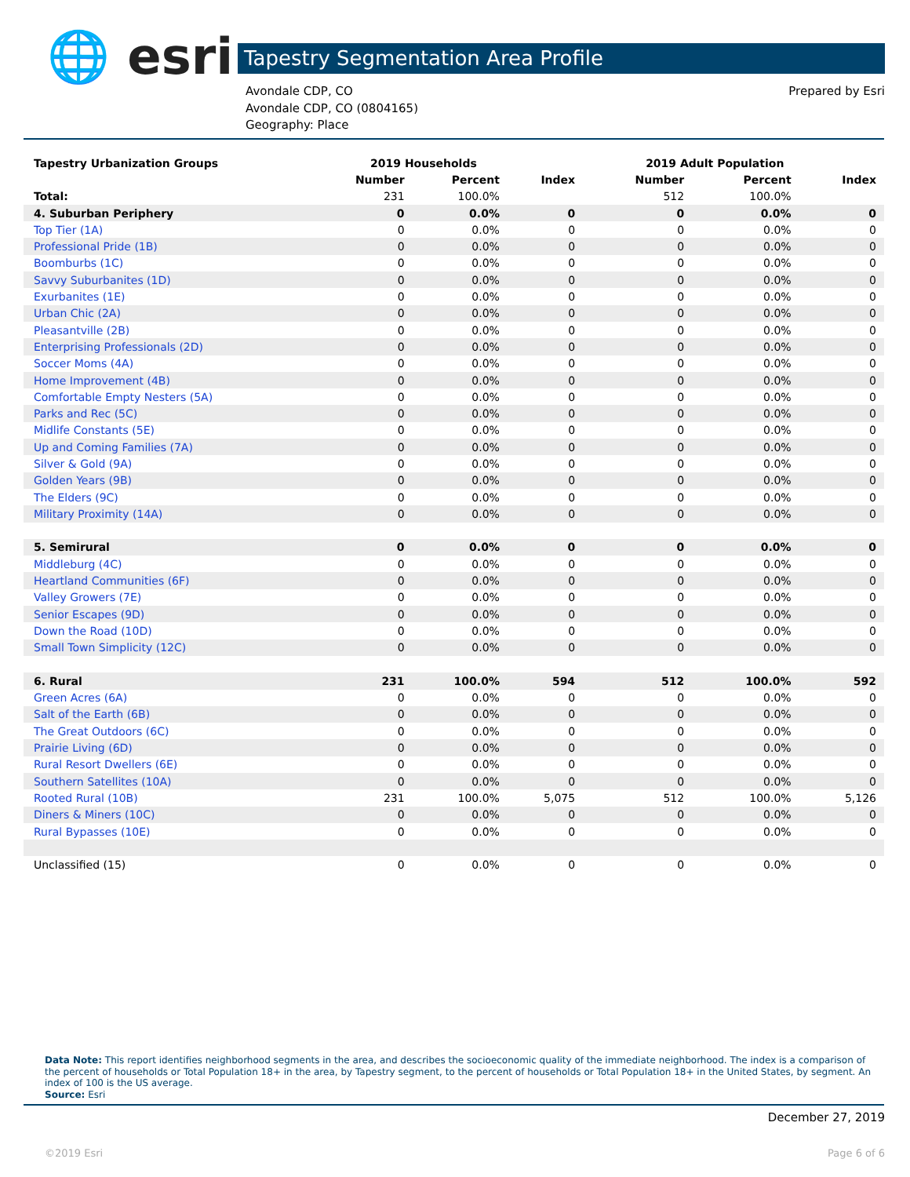🌐 esri Tapestry Segmentation Area Profile
Avondale CDP, CO
Avondale CDP, CO (0804165)
Geography: Place
Prepared by Esri
| Tapestry Urbanization Groups | 2019 Households | | | 2019 Adult Population | | |
| --- | --- | --- | --- | --- | --- | --- |
| | Number | Percent | Index | Number | Percent | Index |
| Total: | 231 | 100.0% | | 512 | 100.0% | |
| 4. Suburban Periphery | 0 | 0.0% | 0 | 0 | 0.0% | 0 |
| Top Tier (1A) | 0 | 0.0% | 0 | 0 | 0.0% | 0 |
| Professional Pride (1B) | 0 | 0.0% | 0 | 0 | 0.0% | 0 |
| Boomburbs (1C) | 0 | 0.0% | 0 | 0 | 0.0% | 0 |
| Savvy Suburbanites (1D) | 0 | 0.0% | 0 | 0 | 0.0% | 0 |
| Exurbanites (1E) | 0 | 0.0% | 0 | 0 | 0.0% | 0 |
| Urban Chic (2A) | 0 | 0.0% | 0 | 0 | 0.0% | 0 |
| Pleasantville (2B) | 0 | 0.0% | 0 | 0 | 0.0% | 0 |
| Enterprising Professionals (2D) | 0 | 0.0% | 0 | 0 | 0.0% | 0 |
| Soccer Moms (4A) | 0 | 0.0% | 0 | 0 | 0.0% | 0 |
| Home Improvement (4B) | 0 | 0.0% | 0 | 0 | 0.0% | 0 |
| Comfortable Empty Nesters (5A) | 0 | 0.0% | 0 | 0 | 0.0% | 0 |
| Parks and Rec (5C) | 0 | 0.0% | 0 | 0 | 0.0% | 0 |
| Midlife Constants (5E) | 0 | 0.0% | 0 | 0 | 0.0% | 0 |
| Up and Coming Families (7A) | 0 | 0.0% | 0 | 0 | 0.0% | 0 |
| Silver & Gold (9A) | 0 | 0.0% | 0 | 0 | 0.0% | 0 |
| Golden Years (9B) | 0 | 0.0% | 0 | 0 | 0.0% | 0 |
| The Elders (9C) | 0 | 0.0% | 0 | 0 | 0.0% | 0 |
| Military Proximity (14A) | 0 | 0.0% | 0 | 0 | 0.0% | 0 |
| 5. Semirural | 0 | 0.0% | 0 | 0 | 0.0% | 0 |
| Middleburg (4C) | 0 | 0.0% | 0 | 0 | 0.0% | 0 |
| Heartland Communities (6F) | 0 | 0.0% | 0 | 0 | 0.0% | 0 |
| Valley Growers (7E) | 0 | 0.0% | 0 | 0 | 0.0% | 0 |
| Senior Escapes (9D) | 0 | 0.0% | 0 | 0 | 0.0% | 0 |
| Down the Road (10D) | 0 | 0.0% | 0 | 0 | 0.0% | 0 |
| Small Town Simplicity (12C) | 0 | 0.0% | 0 | 0 | 0.0% | 0 |
| 6. Rural | 231 | 100.0% | 594 | 512 | 100.0% | 592 |
| Green Acres (6A) | 0 | 0.0% | 0 | 0 | 0.0% | 0 |
| Salt of the Earth (6B) | 0 | 0.0% | 0 | 0 | 0.0% | 0 |
| The Great Outdoors (6C) | 0 | 0.0% | 0 | 0 | 0.0% | 0 |
| Prairie Living (6D) | 0 | 0.0% | 0 | 0 | 0.0% | 0 |
| Rural Resort Dwellers (6E) | 0 | 0.0% | 0 | 0 | 0.0% | 0 |
| Southern Satellites (10A) | 0 | 0.0% | 0 | 0 | 0.0% | 0 |
| Rooted Rural (10B) | 231 | 100.0% | 5,075 | 512 | 100.0% | 5,126 |
| Diners & Miners (10C) | 0 | 0.0% | 0 | 0 | 0.0% | 0 |
| Rural Bypasses (10E) | 0 | 0.0% | 0 | 0 | 0.0% | 0 |
| Unclassified (15) | 0 | 0.0% | 0 | 0 | 0.0% | 0 |
Data Note: This report identifies neighborhood segments in the area, and describes the socioeconomic quality of the immediate neighborhood. The index is a comparison of the percent of households or Total Population 18+ in the area, by Tapestry segment, to the percent of households or Total Population 18+ in the United States, by segment. An index of 100 is the US average.
Source: Esri
December 27, 2019
©2019 Esri Page 6 of 6